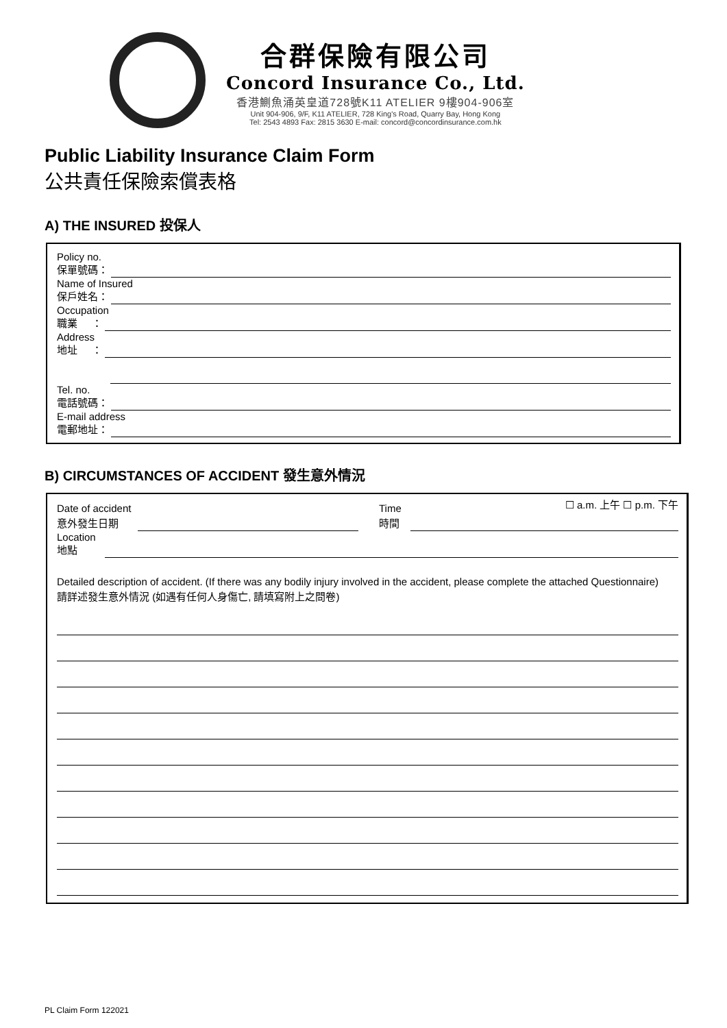合群保險有限公司
Concord Insurance Co., Ltd.
香港鰂魚涌英皇道728號K11 ATELIER 9樓904-906室
Unit 904-906, 9/F, K11 ATELIER, 728 King's Road, Quarry Bay, Hong Kong
Tel: 2543 4893 Fax: 2815 3630 E-mail: concord@concordinsurance.com.hk
Public Liability Insurance Claim Form
公共責任保險索償表格
A) THE INSURED 投保人
Policy no.
保單號碼：
Name of Insured
保戶姓名：
Occupation
職業 ：
Address
地址 ：
Tel. no.
電話號碼：
E-mail address
電郵地址：
B) CIRCUMSTANCES OF ACCIDENT 發生意外情況
Date of accident
意外發生日期
Time
時間
☐ a.m. 上午 ☐ p.m. 下午
Location
地點
Detailed description of accident. (If there was any bodily injury involved in the accident, please complete the attached Questionnaire)
請詳述發生意外情況 (如遇有任何人身傷亡, 請填寫附上之問卷)
PL Claim Form 122021